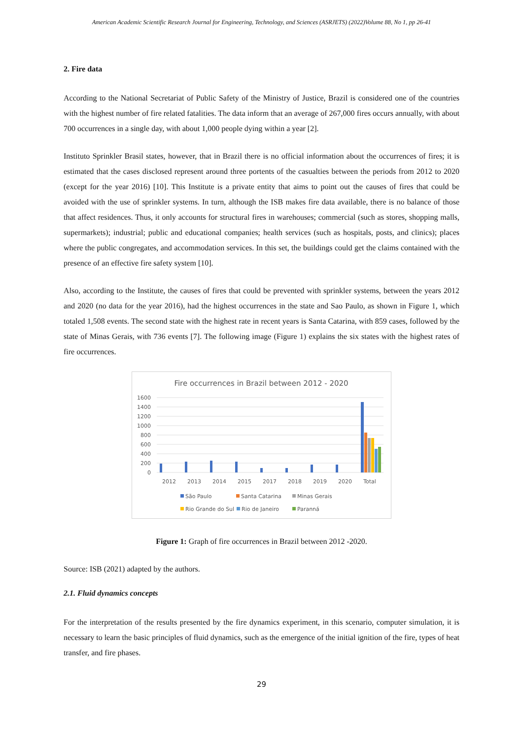American Academic Scientific Research Journal for Engineering, Technology, and Sciences (ASRJETS) (2022)Volume 88, No 1, pp 26-41
2. Fire data
According to the National Secretariat of Public Safety of the Ministry of Justice, Brazil is considered one of the countries with the highest number of fire related fatalities. The data inform that an average of 267,000 fires occurs annually, with about 700 occurrences in a single day, with about 1,000 people dying within a year [2].
Instituto Sprinkler Brasil states, however, that in Brazil there is no official information about the occurrences of fires; it is estimated that the cases disclosed represent around three portents of the casualties between the periods from 2012 to 2020 (except for the year 2016) [10]. This Institute is a private entity that aims to point out the causes of fires that could be avoided with the use of sprinkler systems. In turn, although the ISB makes fire data available, there is no balance of those that affect residences. Thus, it only accounts for structural fires in warehouses; commercial (such as stores, shopping malls, supermarkets); industrial; public and educational companies; health services (such as hospitals, posts, and clinics); places where the public congregates, and accommodation services. In this set, the buildings could get the claims contained with the presence of an effective fire safety system [10].
Also, according to the Institute, the causes of fires that could be prevented with sprinkler systems, between the years 2012 and 2020 (no data for the year 2016), had the highest occurrences in the state and Sao Paulo, as shown in Figure 1, which totaled 1,508 events. The second state with the highest rate in recent years is Santa Catarina, with 859 cases, followed by the state of Minas Gerais, with 736 events [7]. The following image (Figure 1) explains the six states with the highest rates of fire occurrences.
Fire occurrences in Brazil between 2012 - 2020
1600
1400
1200
1000
800
600
400
200
0
2012
2013
2014
2015
2017
2018
2019
2020
Total
São Paulo
Santa Catarina
Minas Gerais
Rio Grande do Sul
Rio de Janeiro
Paranná
Figure 1: Graph of fire occurrences in Brazil between 2012 -2020.
Source: ISB (2021) adapted by the authors.
2.1. Fluid dynamics concepts
For the interpretation of the results presented by the fire dynamics experiment, in this scenario, computer simulation, it is necessary to learn the basic principles of fluid dynamics, such as the emergence of the initial ignition of the fire, types of heat transfer, and fire phases.
29